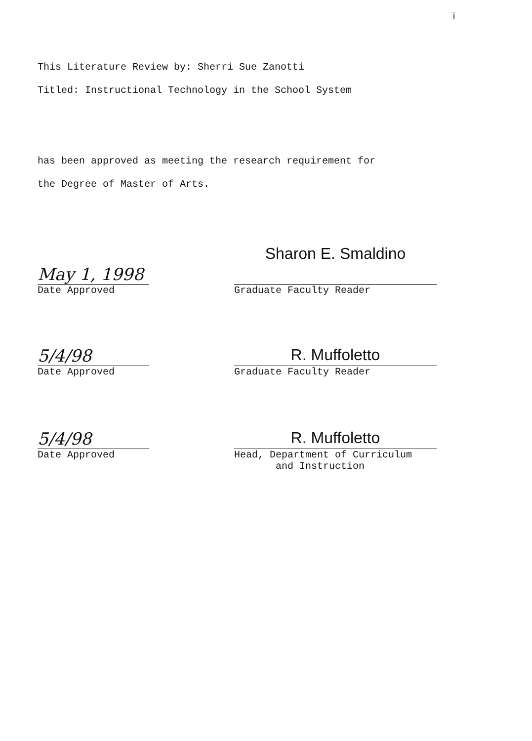i
This Literature Review by: Sherri Sue Zanotti
Titled: Instructional Technology in the School System
has been approved as meeting the research requirement for
the Degree of Master of Arts.
May 1, 1998
Date Approved
Sharon E. Smaldino
Graduate Faculty Reader
5/4/98
Date Approved
R. Muffoletto
Graduate Faculty Reader
5/4/98
Date Approved
R. Muffoletto
Head, Department of Curriculum
and Instruction